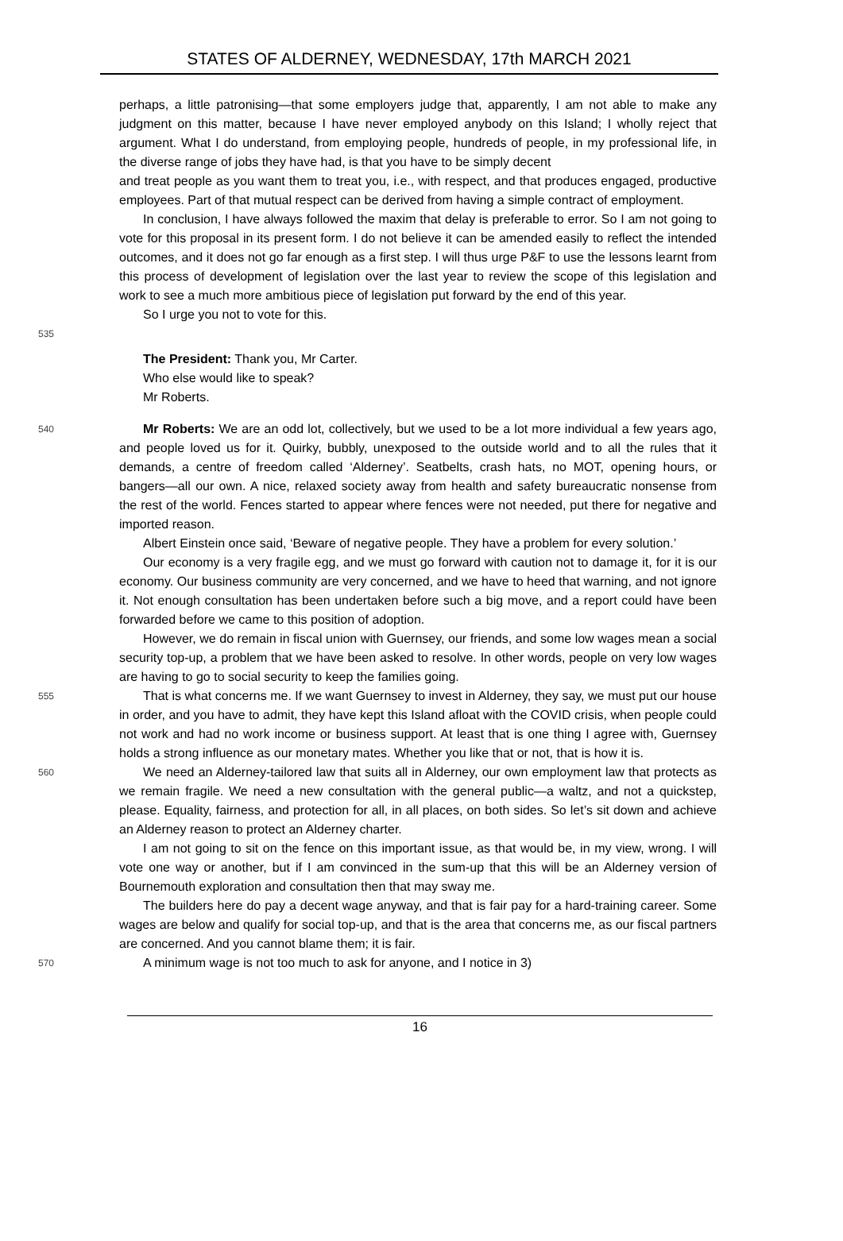STATES OF ALDERNEY, WEDNESDAY, 17th MARCH 2021
perhaps, a little patronising—that some employers judge that, apparently, I am not able to make any judgment on this matter, because I have never employed anybody on this Island; I wholly reject that argument. What I do understand, from employing people, hundreds of people, in my professional life, in the diverse range of jobs they have had, is that you have to be simply decent
and treat people as you want them to treat you, i.e., with respect, and that produces engaged, productive employees. Part of that mutual respect can be derived from having a simple contract of employment.
In conclusion, I have always followed the maxim that delay is preferable to error. So I am not going to vote for this proposal in its present form. I do not believe it can be amended easily to reflect the intended outcomes, and it does not go far enough as a first step. I will thus urge P&F to use the lessons learnt from this process of development of legislation over the last year to review the scope of this legislation and work to see a much more ambitious piece of legislation put forward by the end of this year.
So I urge you not to vote for this.
535
The President: Thank you, Mr Carter.
Who else would like to speak?
Mr Roberts.
540
Mr Roberts: We are an odd lot, collectively, but we used to be a lot more individual a few years ago, and people loved us for it. Quirky, bubbly, unexposed to the outside world and to all the rules that it demands, a centre of freedom called ‘Alderney’. Seatbelts, crash hats, no MOT, opening hours, or bangers—all our own. A nice, relaxed society away from health and safety bureaucratic nonsense from the rest of the world. Fences started to appear where fences were not needed, put there for negative and imported reason.
Albert Einstein once said, ‘Beware of negative people. They have a problem for every solution.’
Our economy is a very fragile egg, and we must go forward with caution not to damage it, for it is our economy. Our business community are very concerned, and we have to heed that warning, and not ignore it. Not enough consultation has been undertaken before such a big move, and a report could have been forwarded before we came to this position of adoption.
However, we do remain in fiscal union with Guernsey, our friends, and some low wages mean a social security top-up, a problem that we have been asked to resolve. In other words, people on very low wages are having to go to social security to keep the families going.
555
That is what concerns me. If we want Guernsey to invest in Alderney, they say, we must put our house in order, and you have to admit, they have kept this Island afloat with the COVID crisis, when people could not work and had no work income or business support. At least that is one thing I agree with, Guernsey holds a strong influence as our monetary mates. Whether you like that or not, that is how it is.
560
We need an Alderney-tailored law that suits all in Alderney, our own employment law that protects as we remain fragile. We need a new consultation with the general public—a waltz, and not a quickstep, please. Equality, fairness, and protection for all, in all places, on both sides. So let’s sit down and achieve an Alderney reason to protect an Alderney charter.
I am not going to sit on the fence on this important issue, as that would be, in my view, wrong. I will vote one way or another, but if I am convinced in the sum-up that this will be an Alderney version of Bournemouth exploration and consultation then that may sway me.
The builders here do pay a decent wage anyway, and that is fair pay for a hard-training career. Some wages are below and qualify for social top-up, and that is the area that concerns me, as our fiscal partners are concerned. And you cannot blame them; it is fair.
570
A minimum wage is not too much to ask for anyone, and I notice in 3)
16